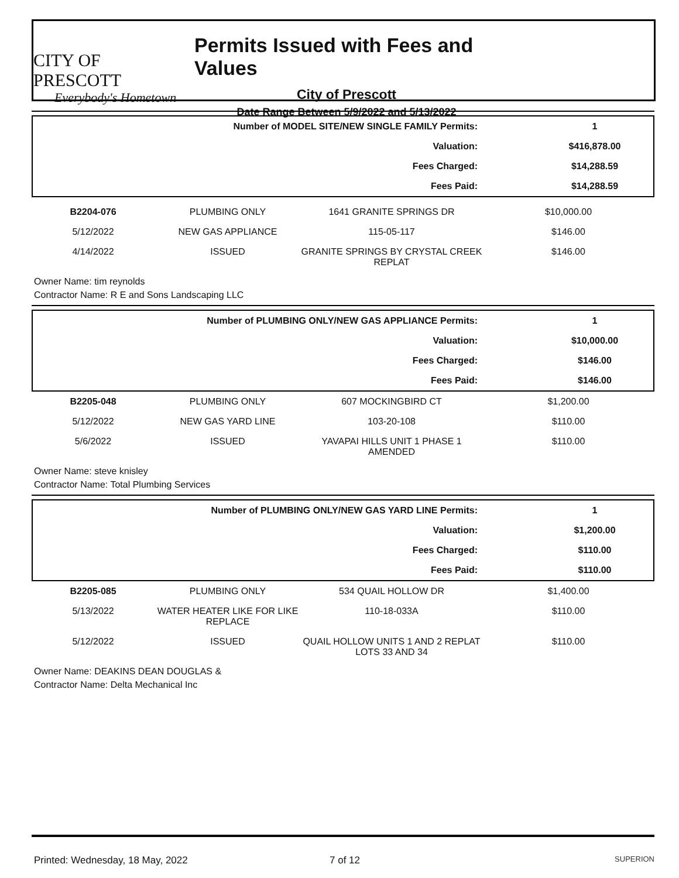CITY OF PRESCOTT
Everybody's Hometown
Permits Issued with Fees and Values
City of Prescott
Date Range Between 5/9/2022 and 5/13/2022
| Number of MODEL SITE/NEW SINGLE FAMILY Permits: | 1 |
| Valuation: | $416,878.00 |
| Fees Charged: | $14,288.59 |
| Fees Paid: | $14,288.59 |
| B2204-076 | PLUMBING ONLY | 1641 GRANITE SPRINGS DR | $10,000.00 |
| 5/12/2022 | NEW GAS APPLIANCE | 115-05-117 | $146.00 |
| 4/14/2022 | ISSUED | GRANITE SPRINGS BY CRYSTAL CREEK REPLAT | $146.00 |
Owner Name: tim reynolds
Contractor Name: R E and Sons Landscaping LLC
| Number of PLUMBING ONLY/NEW GAS APPLIANCE Permits: | 1 |
| Valuation: | $10,000.00 |
| Fees Charged: | $146.00 |
| Fees Paid: | $146.00 |
| B2205-048 | PLUMBING ONLY | 607 MOCKINGBIRD CT | $1,200.00 |
| 5/12/2022 | NEW GAS YARD LINE | 103-20-108 | $110.00 |
| 5/6/2022 | ISSUED | YAVAPAI HILLS UNIT 1 PHASE 1 AMENDED | $110.00 |
Owner Name: steve knisley
Contractor Name: Total Plumbing Services
| Number of PLUMBING ONLY/NEW GAS YARD LINE Permits: | 1 |
| Valuation: | $1,200.00 |
| Fees Charged: | $110.00 |
| Fees Paid: | $110.00 |
| B2205-085 | PLUMBING ONLY | 534 QUAIL HOLLOW DR | $1,400.00 |
| 5/13/2022 | WATER HEATER LIKE FOR LIKE REPLACE | 110-18-033A | $110.00 |
| 5/12/2022 | ISSUED | QUAIL HOLLOW UNITS 1 AND 2 REPLAT LOTS 33 AND 34 | $110.00 |
Owner Name: DEAKINS DEAN DOUGLAS &
Contractor Name: Delta Mechanical Inc
Printed: Wednesday, 18 May, 2022 7 of 12 SUPERION